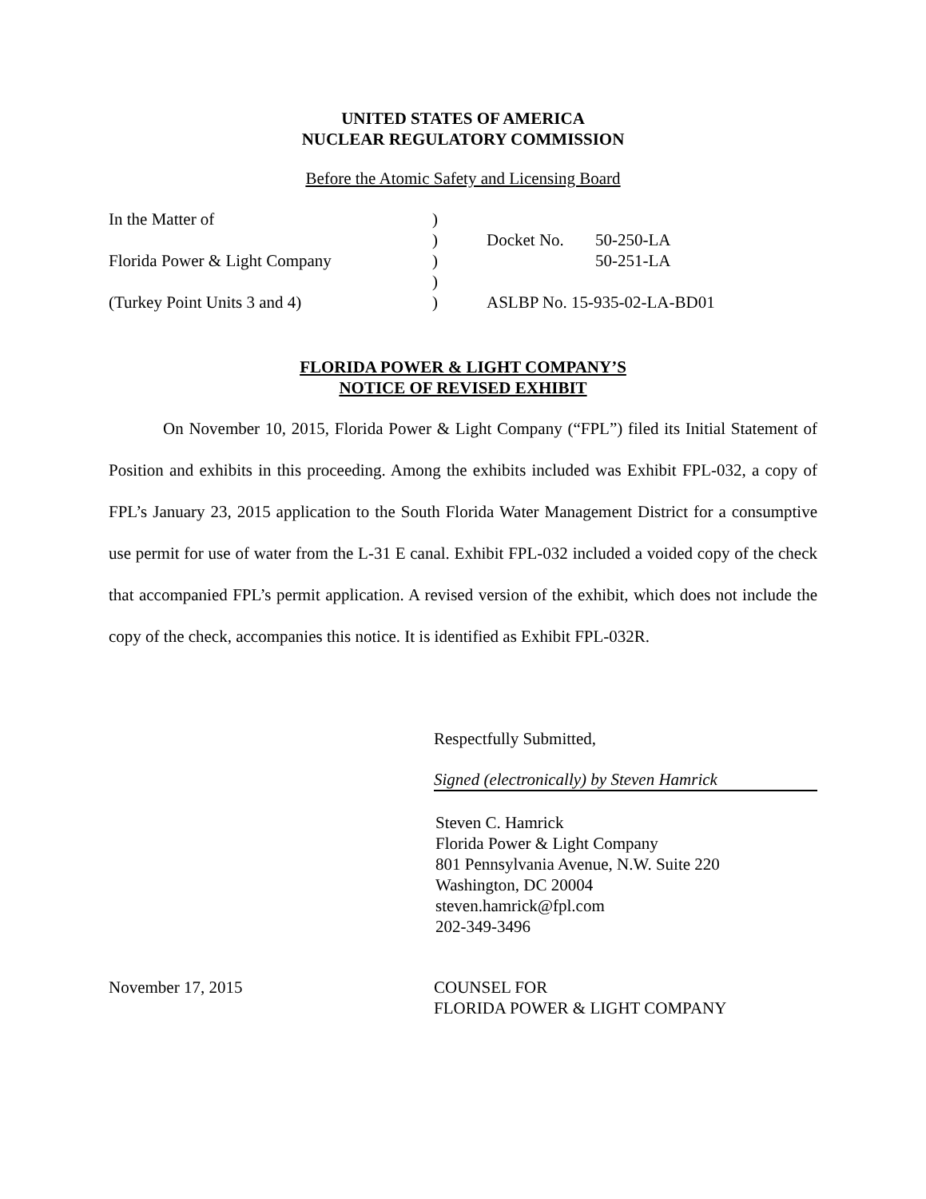UNITED STATES OF AMERICA
NUCLEAR REGULATORY COMMISSION
Before the Atomic Safety and Licensing Board
| In the Matter of | ) | | |
| | ) | Docket No. | 50-250-LA |
| Florida Power & Light Company | ) | | 50-251-LA |
| | ) | | |
| (Turkey Point Units 3 and 4) | ) | ASLBP No. 15-935-02-LA-BD01 | |
FLORIDA POWER & LIGHT COMPANY’S
NOTICE OF REVISED EXHIBIT
On November 10, 2015, Florida Power & Light Company (“FPL”) filed its Initial Statement of Position and exhibits in this proceeding. Among the exhibits included was Exhibit FPL-032, a copy of FPL’s January 23, 2015 application to the South Florida Water Management District for a consumptive use permit for use of water from the L-31 E canal. Exhibit FPL-032 included a voided copy of the check that accompanied FPL’s permit application. A revised version of the exhibit, which does not include the copy of the check, accompanies this notice. It is identified as Exhibit FPL-032R.
Respectfully Submitted,
Signed (electronically) by Steven Hamrick
Steven C. Hamrick
Florida Power & Light Company
801 Pennsylvania Avenue, N.W. Suite 220
Washington, DC 20004
steven.hamrick@fpl.com
202-349-3496
November 17, 2015 COUNSEL FOR
FLORIDA POWER & LIGHT COMPANY